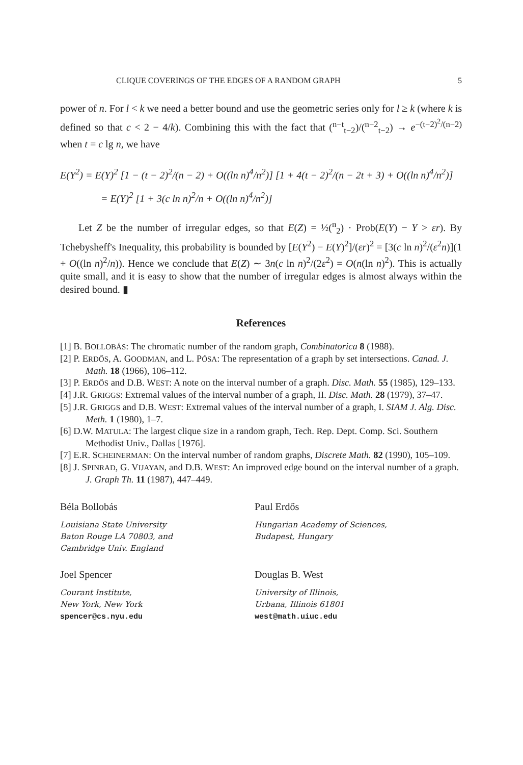CLIQUE COVERINGS OF THE EDGES OF A RANDOM GRAPH 5
power of n. For l < k we need a better bound and use the geometric series only for l ≥ k (where k is defined so that c < 2 − 4/k). Combining this with the fact that (<sup>n−t</sup><sub>t−2</sub>)/(<sup>n−2</sup><sub>t−2</sub>) → e<sup>−(t−2)<sup>2</sup>/(n−2)</sup> when t = c lg n, we have
E(Y<sup>2</sup>) = E(Y)<sup>2</sup> [1 − (t − 2)<sup>2</sup>/(n − 2) + O((ln n)<sup>4</sup>/n<sup>2</sup>)] [1 + 4(t − 2)<sup>2</sup>/(n − 2t + 3) + O((ln n)<sup>4</sup>/n<sup>2</sup>)]
= E(Y)<sup>2</sup> [1 + 3(c ln n)<sup>2</sup>/n + O((ln n)<sup>4</sup>/n<sup>2</sup>)]
Let Z be the number of irregular edges, so that E(Z) = ½(<sup>n</sup><sub>2</sub>) · Prob(E(Y) − Y > εr). By Tchebysheff's Inequality, this probability is bounded by [E(Y<sup>2</sup>) − E(Y)<sup>2</sup>]/(εr)<sup>2</sup> = [3(c ln n)<sup>2</sup>/(ε<sup>2</sup>n)](1 + O((ln n)<sup>2</sup>/n)). Hence we conclude that E(Z) ∼ 3n(c ln n)<sup>2</sup>/(2ε<sup>2</sup>) = O(n(ln n)<sup>2</sup>). This is actually quite small, and it is easy to show that the number of irregular edges is almost always within the desired bound. ▮
References
[1] B. BOLLOBÁS: The chromatic number of the random graph, Combinatorica 8 (1988).
[2] P. ERDŐS, A. GOODMAN, and L. PÓSA: The representation of a graph by set intersections. Canad. J. Math. 18 (1966), 106–112.
[3] P. ERDŐS and D.B. WEST: A note on the interval number of a graph. Disc. Math. 55 (1985), 129–133.
[4] J.R. GRIGGS: Extremal values of the interval number of a graph, II. Disc. Math. 28 (1979), 37–47.
[5] J.R. GRIGGS and D.B. WEST: Extremal values of the interval number of a graph, I. SIAM J. Alg. Disc. Meth. 1 (1980), 1–7.
[6] D.W. MATULA: The largest clique size in a random graph, Tech. Rep. Dept. Comp. Sci. Southern Methodist Univ., Dallas [1976].
[7] E.R. SCHEINERMAN: On the interval number of random graphs, Discrete Math. 82 (1990), 105–109.
[8] J. SPINRAD, G. VIJAYAN, and D.B. WEST: An improved edge bound on the interval number of a graph. J. Graph Th. 11 (1987), 447–449.
Béla Bollobás
Louisiana State University
Baton Rouge LA 70803, and
Cambridge Univ. England
Paul Erdős
Hungarian Academy of Sciences,
Budapest, Hungary
Joel Spencer
Courant Institute,
New York, New York
spencer@cs.nyu.edu
Douglas B. West
University of Illinois,
Urbana, Illinois 61801
west@math.uiuc.edu